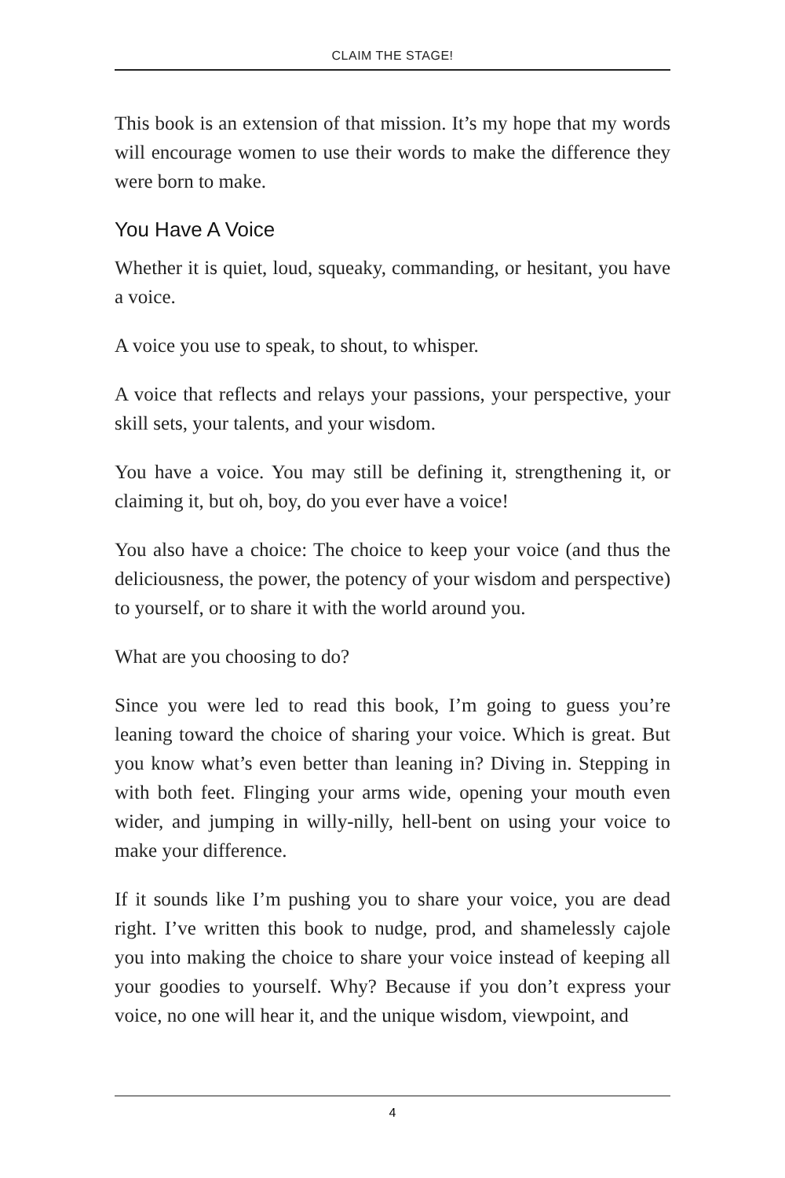CLAIM THE STAGE!
This book is an extension of that mission. It’s my hope that my words will encourage women to use their words to make the difference they were born to make.
You Have A Voice
Whether it is quiet, loud, squeaky, commanding, or hesitant, you have a voice.
A voice you use to speak, to shout, to whisper.
A voice that reflects and relays your passions, your perspective, your skill sets, your talents, and your wisdom.
You have a voice. You may still be defining it, strengthening it, or claiming it, but oh, boy, do you ever have a voice!
You also have a choice: The choice to keep your voice (and thus the deliciousness, the power, the potency of your wisdom and perspective) to yourself, or to share it with the world around you.
What are you choosing to do?
Since you were led to read this book, I’m going to guess you’re leaning toward the choice of sharing your voice. Which is great. But you know what’s even better than leaning in? Diving in. Stepping in with both feet. Flinging your arms wide, opening your mouth even wider, and jumping in willy-nilly, hell-bent on using your voice to make your difference.
If it sounds like I’m pushing you to share your voice, you are dead right. I’ve written this book to nudge, prod, and shamelessly cajole you into making the choice to share your voice instead of keeping all your goodies to yourself. Why? Because if you don’t express your voice, no one will hear it, and the unique wisdom, viewpoint, and
4